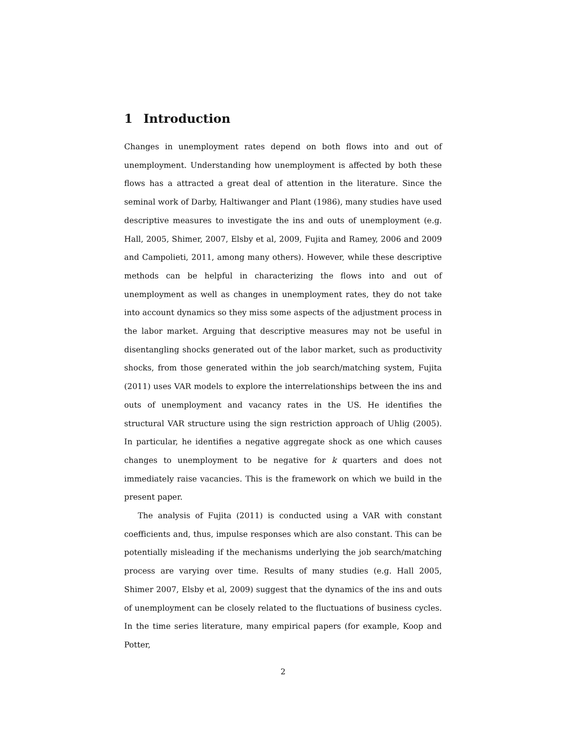1 Introduction
Changes in unemployment rates depend on both flows into and out of unemployment. Understanding how unemployment is affected by both these flows has a attracted a great deal of attention in the literature. Since the seminal work of Darby, Haltiwanger and Plant (1986), many studies have used descriptive measures to investigate the ins and outs of unemployment (e.g. Hall, 2005, Shimer, 2007, Elsby et al, 2009, Fujita and Ramey, 2006 and 2009 and Campolieti, 2011, among many others). However, while these descriptive methods can be helpful in characterizing the flows into and out of unemployment as well as changes in unemployment rates, they do not take into account dynamics so they miss some aspects of the adjustment process in the labor market. Arguing that descriptive measures may not be useful in disentangling shocks generated out of the labor market, such as productivity shocks, from those generated within the job search/matching system, Fujita (2011) uses VAR models to explore the interrelationships between the ins and outs of unemployment and vacancy rates in the US. He identifies the structural VAR structure using the sign restriction approach of Uhlig (2005). In particular, he identifies a negative aggregate shock as one which causes changes to unemployment to be negative for k quarters and does not immediately raise vacancies. This is the framework on which we build in the present paper.
The analysis of Fujita (2011) is conducted using a VAR with constant coefficients and, thus, impulse responses which are also constant. This can be potentially misleading if the mechanisms underlying the job search/matching process are varying over time. Results of many studies (e.g. Hall 2005, Shimer 2007, Elsby et al, 2009) suggest that the dynamics of the ins and outs of unemployment can be closely related to the fluctuations of business cycles. In the time series literature, many empirical papers (for example, Koop and Potter,
2